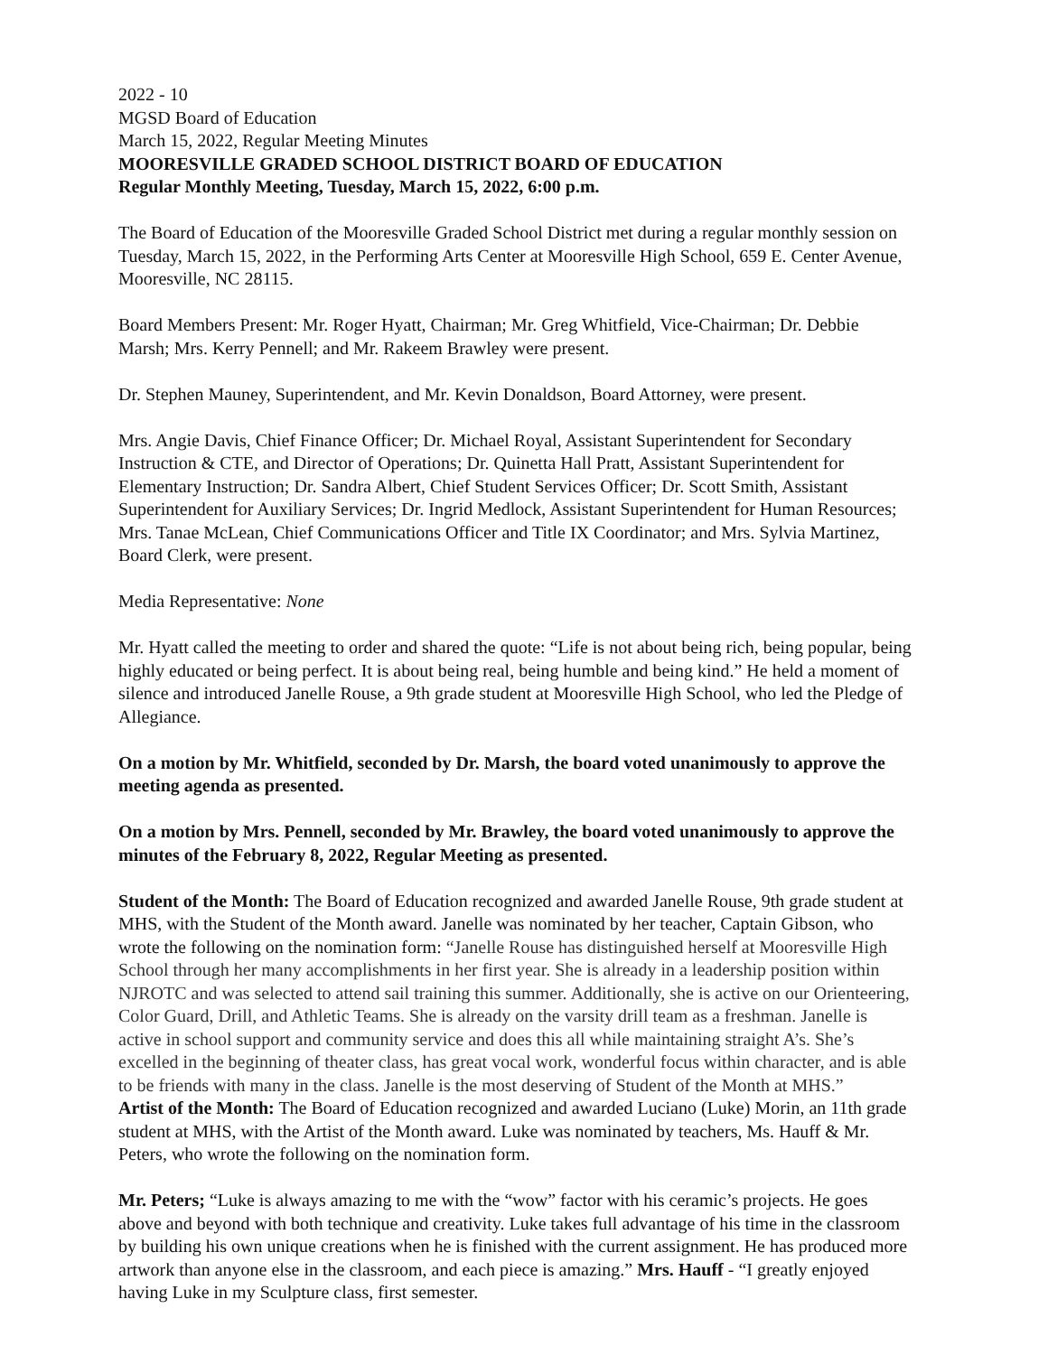2022 - 10
MGSD Board of Education
March 15, 2022, Regular Meeting Minutes
MOORESVILLE GRADED SCHOOL DISTRICT BOARD OF EDUCATION
Regular Monthly Meeting, Tuesday, March 15, 2022, 6:00 p.m.
The Board of Education of the Mooresville Graded School District met during a regular monthly session on Tuesday, March 15, 2022, in the Performing Arts Center at Mooresville High School, 659 E. Center Avenue, Mooresville, NC 28115.
Board Members Present: Mr. Roger Hyatt, Chairman; Mr. Greg Whitfield, Vice-Chairman; Dr. Debbie Marsh; Mrs. Kerry Pennell; and Mr. Rakeem Brawley were present.
Dr. Stephen Mauney, Superintendent, and Mr. Kevin Donaldson, Board Attorney, were present.
Mrs. Angie Davis, Chief Finance Officer; Dr. Michael Royal, Assistant Superintendent for Secondary Instruction & CTE, and Director of Operations; Dr. Quinetta Hall Pratt, Assistant Superintendent for Elementary Instruction; Dr. Sandra Albert, Chief Student Services Officer; Dr. Scott Smith, Assistant Superintendent for Auxiliary Services; Dr. Ingrid Medlock, Assistant Superintendent for Human Resources; Mrs. Tanae McLean, Chief Communications Officer and Title IX Coordinator; and Mrs. Sylvia Martinez, Board Clerk, were present.
Media Representative: None
Mr. Hyatt called the meeting to order and shared the quote: “Life is not about being rich, being popular, being highly educated or being perfect. It is about being real, being humble and being kind.” He held a moment of silence and introduced Janelle Rouse, a 9th grade student at Mooresville High School, who led the Pledge of Allegiance.
On a motion by Mr. Whitfield, seconded by Dr. Marsh, the board voted unanimously to approve the meeting agenda as presented.
On a motion by Mrs. Pennell, seconded by Mr. Brawley, the board voted unanimously to approve the minutes of the February 8, 2022, Regular Meeting as presented.
Student of the Month: The Board of Education recognized and awarded Janelle Rouse, 9th grade student at MHS, with the Student of the Month award. Janelle was nominated by her teacher, Captain Gibson, who wrote the following on the nomination form: “Janelle Rouse has distinguished herself at Mooresville High School through her many accomplishments in her first year. She is already in a leadership position within NJROTC and was selected to attend sail training this summer. Additionally, she is active on our Orienteering, Color Guard, Drill, and Athletic Teams. She is already on the varsity drill team as a freshman. Janelle is active in school support and community service and does this all while maintaining straight A’s. She’s excelled in the beginning of theater class, has great vocal work, wonderful focus within character, and is able to be friends with many in the class. Janelle is the most deserving of Student of the Month at MHS.”
Artist of the Month: The Board of Education recognized and awarded Luciano (Luke) Morin, an 11th grade student at MHS, with the Artist of the Month award. Luke was nominated by teachers, Ms. Hauff & Mr. Peters, who wrote the following on the nomination form.
Mr. Peters; “Luke is always amazing to me with the “wow” factor with his ceramic’s projects. He goes above and beyond with both technique and creativity. Luke takes full advantage of his time in the classroom by building his own unique creations when he is finished with the current assignment. He has produced more artwork than anyone else in the classroom, and each piece is amazing.” Mrs. Hauff - “I greatly enjoyed having Luke in my Sculpture class, first semester.